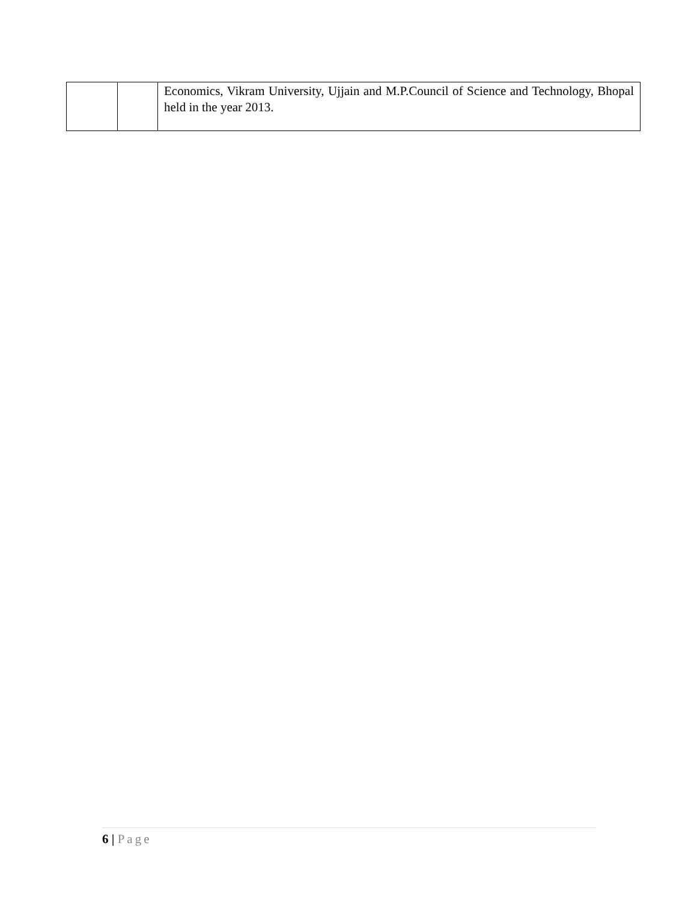| | | Economics, Vikram University, Ujjain and M.P.Council of Science and Technology, Bhopal held in the year 2013. |
6 | Page